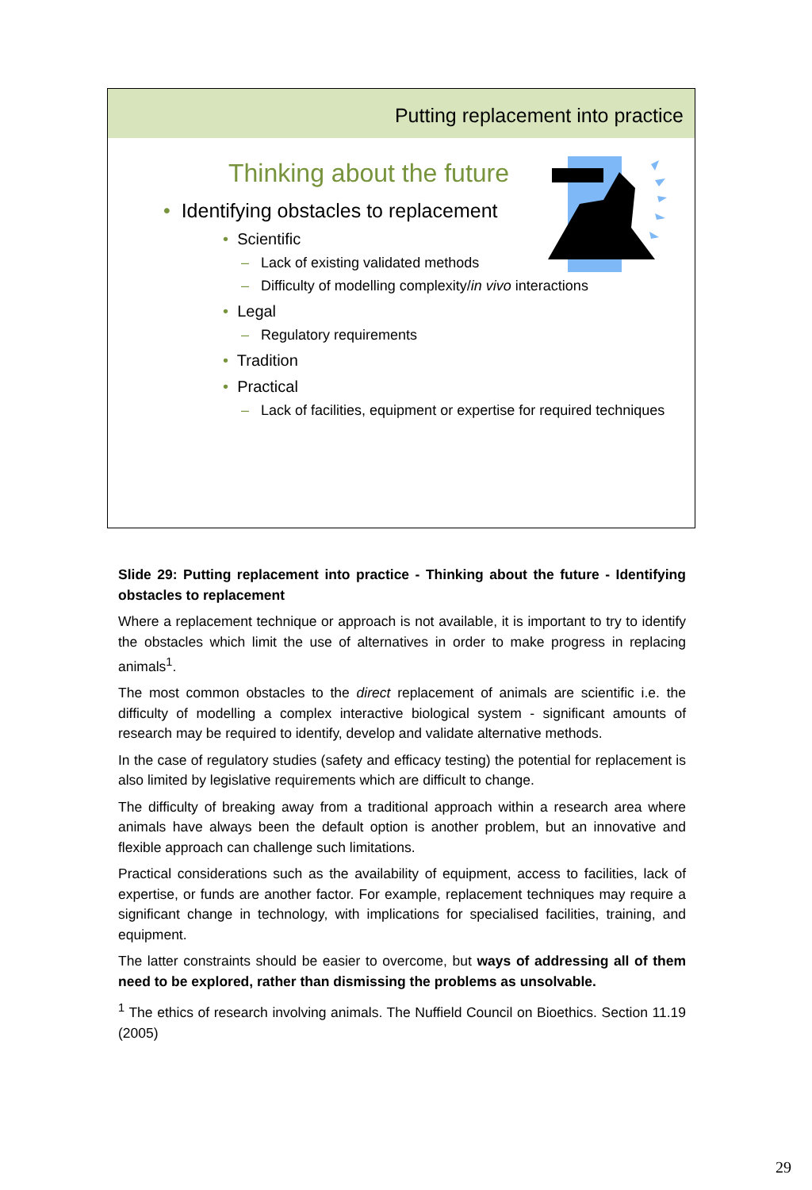Putting replacement into practice
Thinking about the future
• Identifying obstacles to replacement
• Scientific
– Lack of existing validated methods
– Difficulty of modelling complexity/in vivo interactions
• Legal
– Regulatory requirements
• Tradition
• Practical
– Lack of facilities, equipment or expertise for required techniques
Slide 29: Putting replacement into practice - Thinking about the future - Identifying obstacles to replacement
Where a replacement technique or approach is not available, it is important to try to identify the obstacles which limit the use of alternatives in order to make progress in replacing animals<sup>1</sup>.
The most common obstacles to the direct replacement of animals are scientific i.e. the difficulty of modelling a complex interactive biological system - significant amounts of research may be required to identify, develop and validate alternative methods.
In the case of regulatory studies (safety and efficacy testing) the potential for replacement is also limited by legislative requirements which are difficult to change.
The difficulty of breaking away from a traditional approach within a research area where animals have always been the default option is another problem, but an innovative and flexible approach can challenge such limitations.
Practical considerations such as the availability of equipment, access to facilities, lack of expertise, or funds are another factor. For example, replacement techniques may require a significant change in technology, with implications for specialised facilities, training, and equipment.
The latter constraints should be easier to overcome, but ways of addressing all of them need to be explored, rather than dismissing the problems as unsolvable.
<sup>1</sup> The ethics of research involving animals. The Nuffield Council on Bioethics. Section 11.19 (2005)
29